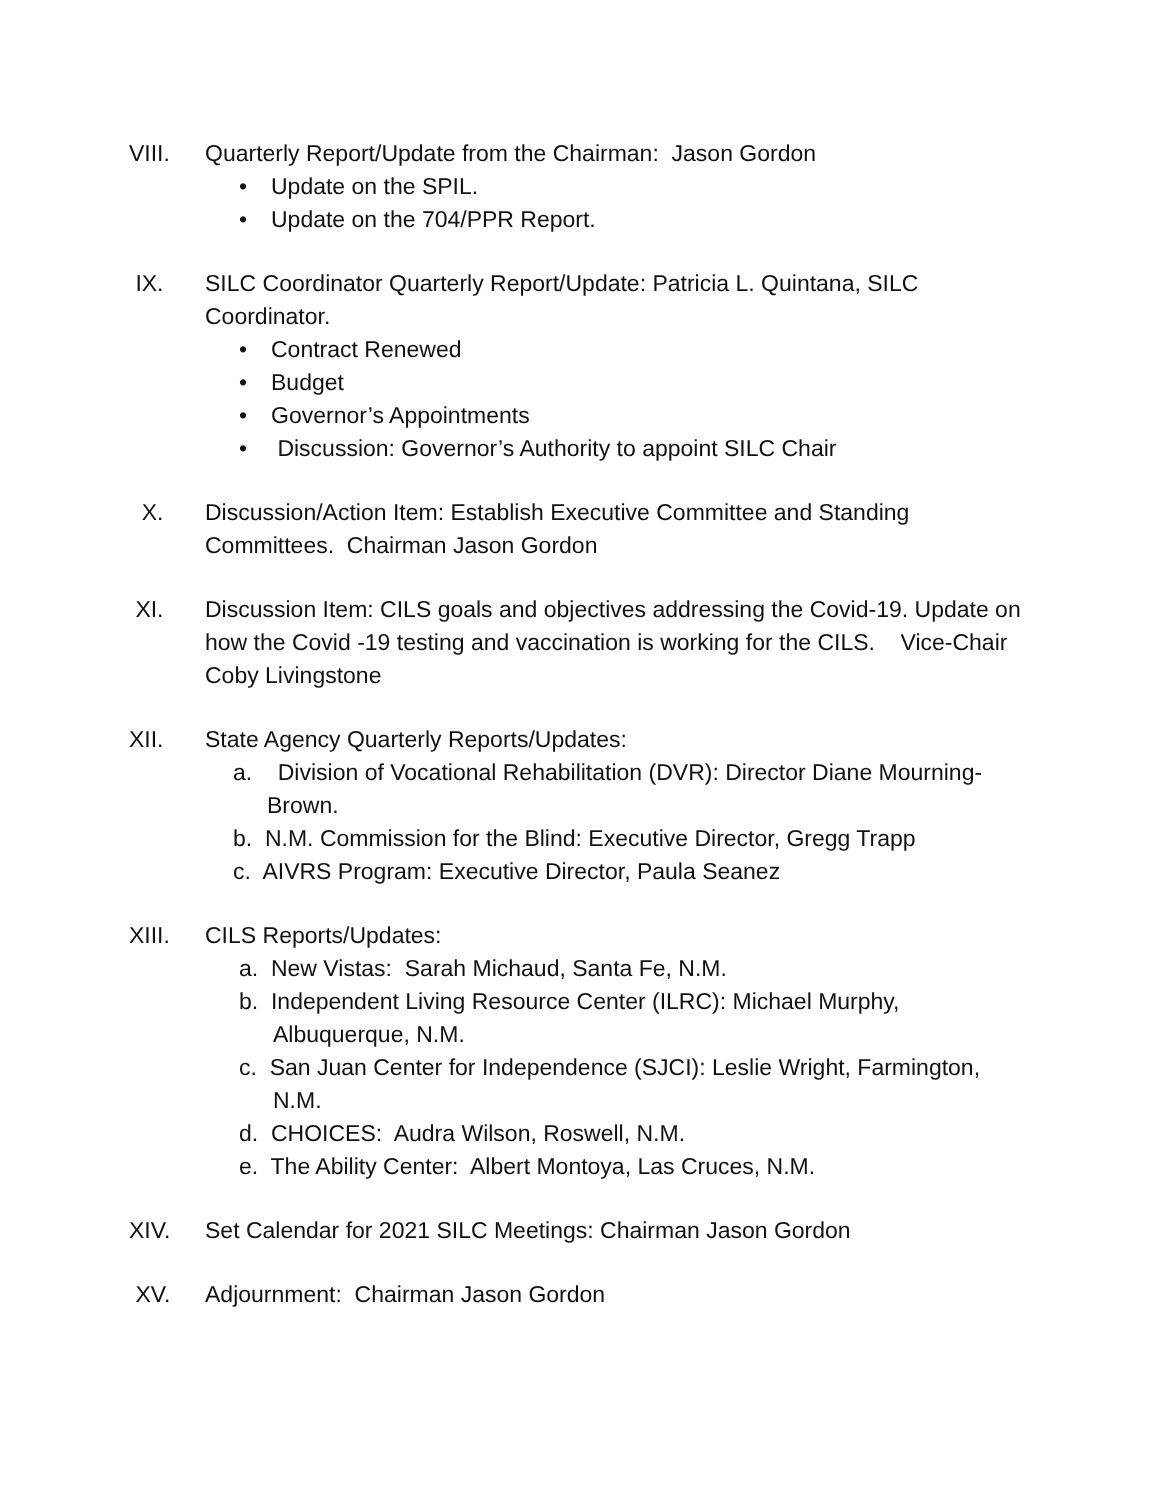VIII. Quarterly Report/Update from the Chairman: Jason Gordon
• Update on the SPIL.
• Update on the 704/PPR Report.
IX. SILC Coordinator Quarterly Report/Update: Patricia L. Quintana, SILC Coordinator.
• Contract Renewed
• Budget
• Governor’s Appointments
• Discussion: Governor’s Authority to appoint SILC Chair
X. Discussion/Action Item: Establish Executive Committee and Standing Committees. Chairman Jason Gordon
XI. Discussion Item: CILS goals and objectives addressing the Covid-19. Update on how the Covid -19 testing and vaccination is working for the CILS. Vice-Chair Coby Livingstone
XII. State Agency Quarterly Reports/Updates:
a. Division of Vocational Rehabilitation (DVR): Director Diane Mourning-Brown.
b. N.M. Commission for the Blind: Executive Director, Gregg Trapp
c. AIVRS Program: Executive Director, Paula Seanez
XIII. CILS Reports/Updates:
a. New Vistas: Sarah Michaud, Santa Fe, N.M.
b. Independent Living Resource Center (ILRC): Michael Murphy, Albuquerque, N.M.
c. San Juan Center for Independence (SJCI): Leslie Wright, Farmington, N.M.
d. CHOICES: Audra Wilson, Roswell, N.M.
e. The Ability Center: Albert Montoya, Las Cruces, N.M.
XIV. Set Calendar for 2021 SILC Meetings: Chairman Jason Gordon
XV. Adjournment: Chairman Jason Gordon